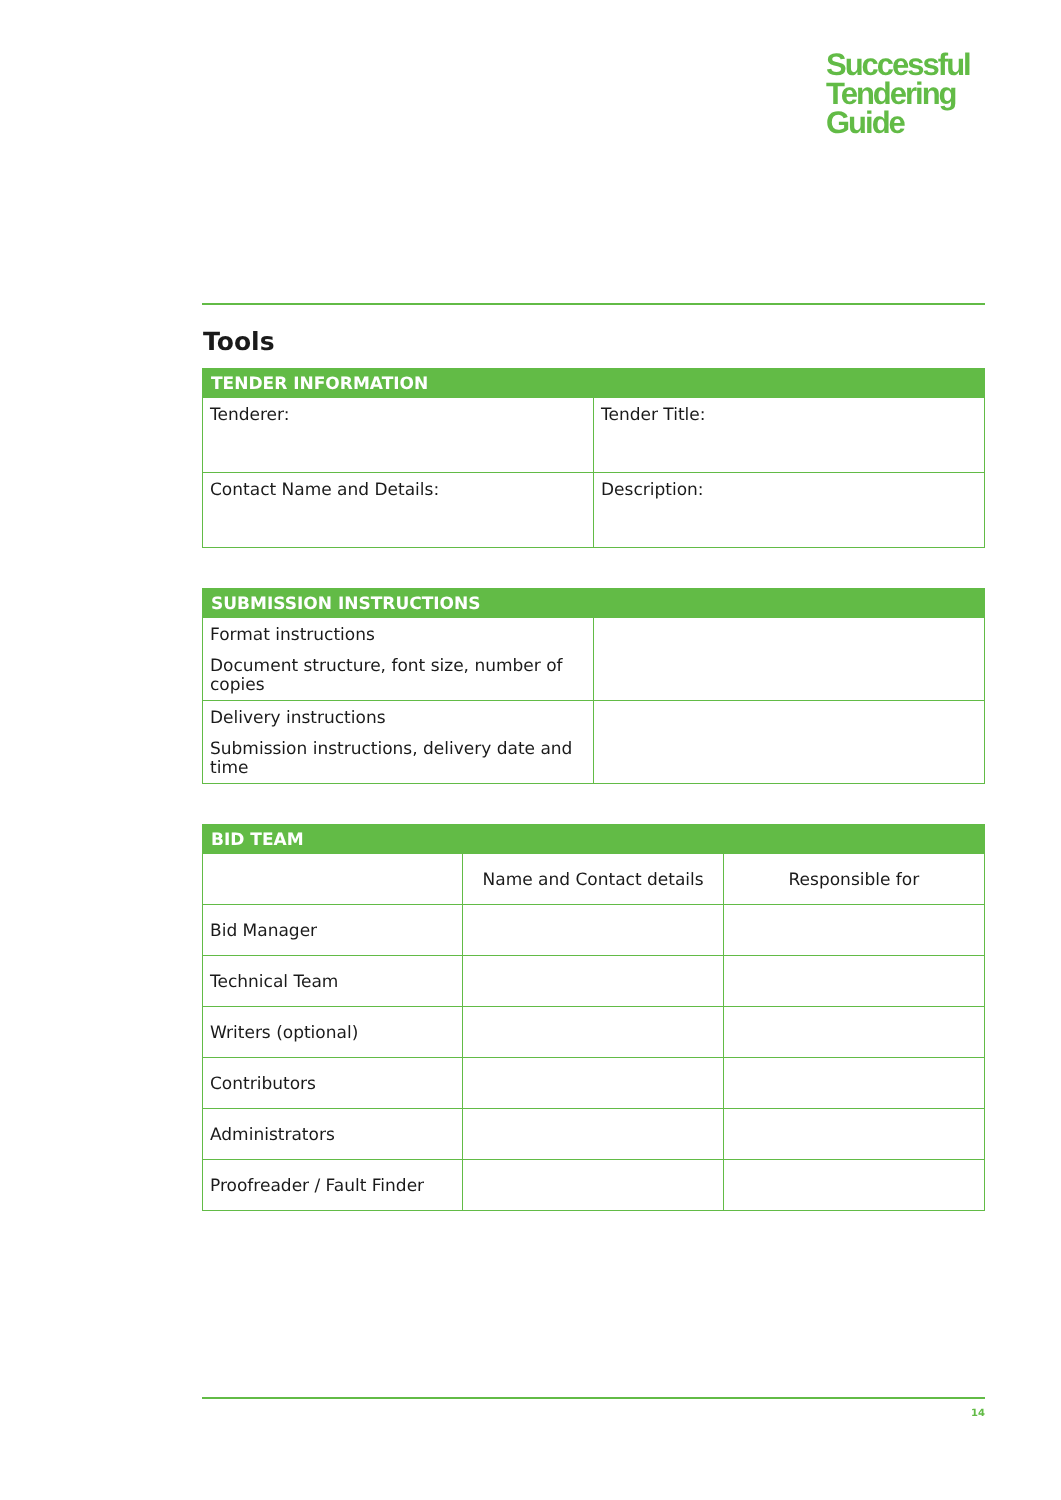Successful
Tendering
Guide
Tools
| TENDER INFORMATION | |
| --- | --- |
| Tenderer: | Tender Title: |
| Contact Name and Details: | Description: |
| SUBMISSION INSTRUCTIONS | |
| --- | --- |
| Format instructions Document structure, font size, number of copies | |
| Delivery instructions Submission instructions, delivery date and time | |
| BID TEAM | | |
| --- | --- | --- |
| | Name and Contact details | Responsible for |
| Bid Manager | | |
| Technical Team | | |
| Writers (optional) | | |
| Contributors | | |
| Administrators | | |
| Proofreader / Fault Finder | | |
14